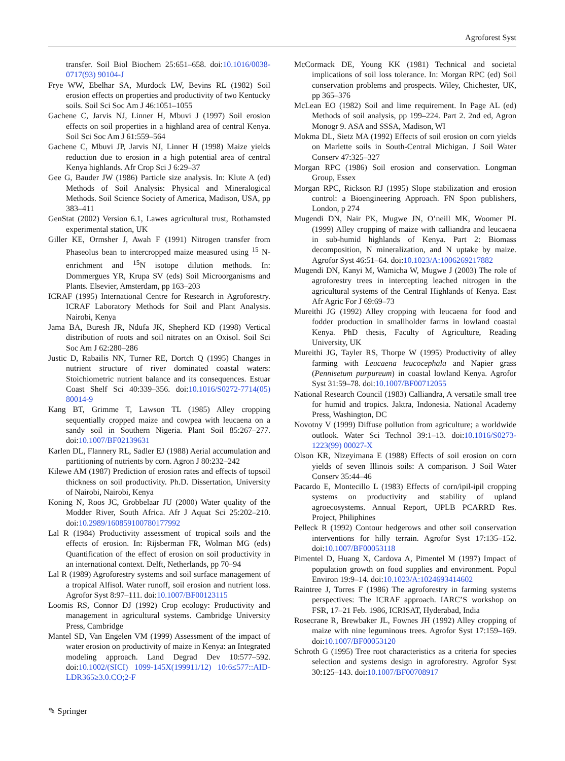Agroforest Syst
transfer. Soil Biol Biochem 25:651–658. doi:10.1016/0038-0717(93) 90104-J
Frye WW, Ebelhar SA, Murdock LW, Bevins RL (1982) Soil erosion effects on properties and productivity of two Kentucky soils. Soil Sci Soc Am J 46:1051–1055
Gachene C, Jarvis NJ, Linner H, Mbuvi J (1997) Soil erosion effects on soil properties in a highland area of central Kenya. Soil Sci Soc Am J 61:559–564
Gachene C, Mbuvi JP, Jarvis NJ, Linner H (1998) Maize yields reduction due to erosion in a high potential area of central Kenya highlands. Afr Crop Sci J 6:29–37
Gee G, Bauder JW (1986) Particle size analysis. In: Klute A (ed) Methods of Soil Analysis: Physical and Mineralogical Methods. Soil Science Society of America, Madison, USA, pp 383–411
GenStat (2002) Version 6.1, Lawes agricultural trust, Rothamsted experimental station, UK
Giller KE, Ormsher J, Awah F (1991) Nitrogen transfer from Phaseolus bean to intercropped maize measured using <sup>15</sup> N-enrichment and <sup>15</sup>N isotope dilution methods. In: Dommergues YR, Krupa SV (eds) Soil Microorganisms and Plants. Elsevier, Amsterdam, pp 163–203
ICRAF (1995) International Centre for Research in Agroforestry. ICRAF Laboratory Methods for Soil and Plant Analysis. Nairobi, Kenya
Jama BA, Buresh JR, Ndufa JK, Shepherd KD (1998) Vertical distribution of roots and soil nitrates on an Oxisol. Soil Sci Soc Am J 62:280–286
Justic D, Rabailis NN, Turner RE, Dortch Q (1995) Changes in nutrient structure of river dominated coastal waters: Stoichiometric nutrient balance and its consequences. Estuar Coast Shelf Sci 40:339–356. doi:10.1016/S0272-7714(05) 80014-9
Kang BT, Grimme T, Lawson TL (1985) Alley cropping sequentially cropped maize and cowpea with leucaena on a sandy soil in Southern Nigeria. Plant Soil 85:267–277. doi:10.1007/BF02139631
Karlen DL, Flannery RL, Sadler EJ (1988) Aerial accumulation and partitioning of nutrients by corn. Agron J 80:232–242
Kilewe AM (1987) Prediction of erosion rates and effects of topsoil thickness on soil productivity. Ph.D. Dissertation, University of Nairobi, Nairobi, Kenya
Koning N, Roos JC, Grobbelaar JU (2000) Water quality of the Modder River, South Africa. Afr J Aquat Sci 25:202–210. doi:10.2989/160859100780177992
Lal R (1984) Productivity assessment of tropical soils and the effects of erosion. In: Rijsberman FR, Wolman MG (eds) Quantification of the effect of erosion on soil productivity in an international context. Delft, Netherlands, pp 70–94
Lal R (1989) Agroforestry systems and soil surface management of a tropical Alfisol. Water runoff, soil erosion and nutrient loss. Agrofor Syst 8:97–111. doi:10.1007/BF00123115
Loomis RS, Connor DJ (1992) Crop ecology: Productivity and management in agricultural systems. Cambridge University Press, Cambridge
Mantel SD, Van Engelen VM (1999) Assessment of the impact of water erosion on productivity of maize in Kenya: an Integrated modeling approach. Land Degrad Dev 10:577–592. doi:10.1002/(SICI) 1099-145X(199911/12) 10:6≤577::AID-LDR365≥3.0.CO;2-F
McCormack DE, Young KK (1981) Technical and societal implications of soil loss tolerance. In: Morgan RPC (ed) Soil conservation problems and prospects. Wiley, Chichester, UK, pp 365–376
McLean EO (1982) Soil and lime requirement. In Page AL (ed) Methods of soil analysis, pp 199–224. Part 2. 2nd ed, Agron Monogr 9. ASA and SSSA, Madison, WI
Mokma DL, Sietz MA (1992) Effects of soil erosion on corn yields on Marlette soils in South-Central Michigan. J Soil Water Conserv 47:325–327
Morgan RPC (1986) Soil erosion and conservation. Longman Group, Essex
Morgan RPC, Rickson RJ (1995) Slope stabilization and erosion control: a Bioengineering Approach. FN Spon publishers, London, p 274
Mugendi DN, Nair PK, Mugwe JN, O’neill MK, Woomer PL (1999) Alley cropping of maize with calliandra and leucaena in sub-humid highlands of Kenya. Part 2: Biomass decomposition, N mineralization, and N uptake by maize. Agrofor Syst 46:51–64. doi:10.1023/A:1006269217882
Mugendi DN, Kanyi M, Wamicha W, Mugwe J (2003) The role of agroforestry trees in intercepting leached nitrogen in the agricultural systems of the Central Highlands of Kenya. East Afr Agric For J 69:69–73
Mureithi JG (1992) Alley cropping with leucaena for food and fodder production in smallholder farms in lowland coastal Kenya. PhD thesis, Faculty of Agriculture, Reading University, UK
Mureithi JG, Tayler RS, Thorpe W (1995) Productivity of alley farming with Leucaena leucocephala and Napier grass (Pennisetum purpureum) in coastal lowland Kenya. Agrofor Syst 31:59–78. doi:10.1007/BF00712055
National Research Council (1983) Calliandra, A versatile small tree for humid and tropics. Jaktra, Indonesia. National Academy Press, Washington, DC
Novotny V (1999) Diffuse pollution from agriculture; a worldwide outlook. Water Sci Technol 39:1–13. doi:10.1016/S0273-1223(99) 00027-X
Olson KR, Nizeyimana E (1988) Effects of soil erosion on corn yields of seven Illinois soils: A comparison. J Soil Water Conserv 35:44–46
Pacardo E, Montecillo L (1983) Effects of corn/ipil-ipil cropping systems on productivity and stability of upland agroecosystems. Annual Report, UPLB PCARRD Res. Project, Philiphines
Pelleck R (1992) Contour hedgerows and other soil conservation interventions for hilly terrain. Agrofor Syst 17:135–152. doi:10.1007/BF00053118
Pimentel D, Huang X, Cardova A, Pimentel M (1997) Impact of population growth on food supplies and environment. Popul Environ 19:9–14. doi:10.1023/A:1024693414602
Raintree J, Torres F (1986) The agroforestry in farming systems perspectives: The ICRAF approach. IARC’S workshop on FSR, 17–21 Feb. 1986, ICRISAT, Hyderabad, India
Rosecrane R, Brewbaker JL, Fownes JH (1992) Alley cropping of maize with nine leguminous trees. Agrofor Syst 17:159–169. doi:10.1007/BF00053120
Schroth G (1995) Tree root characteristics as a criteria for species selection and systems design in agroforestry. Agrofor Syst 30:125–143. doi:10.1007/BF00708917
✎ Springer